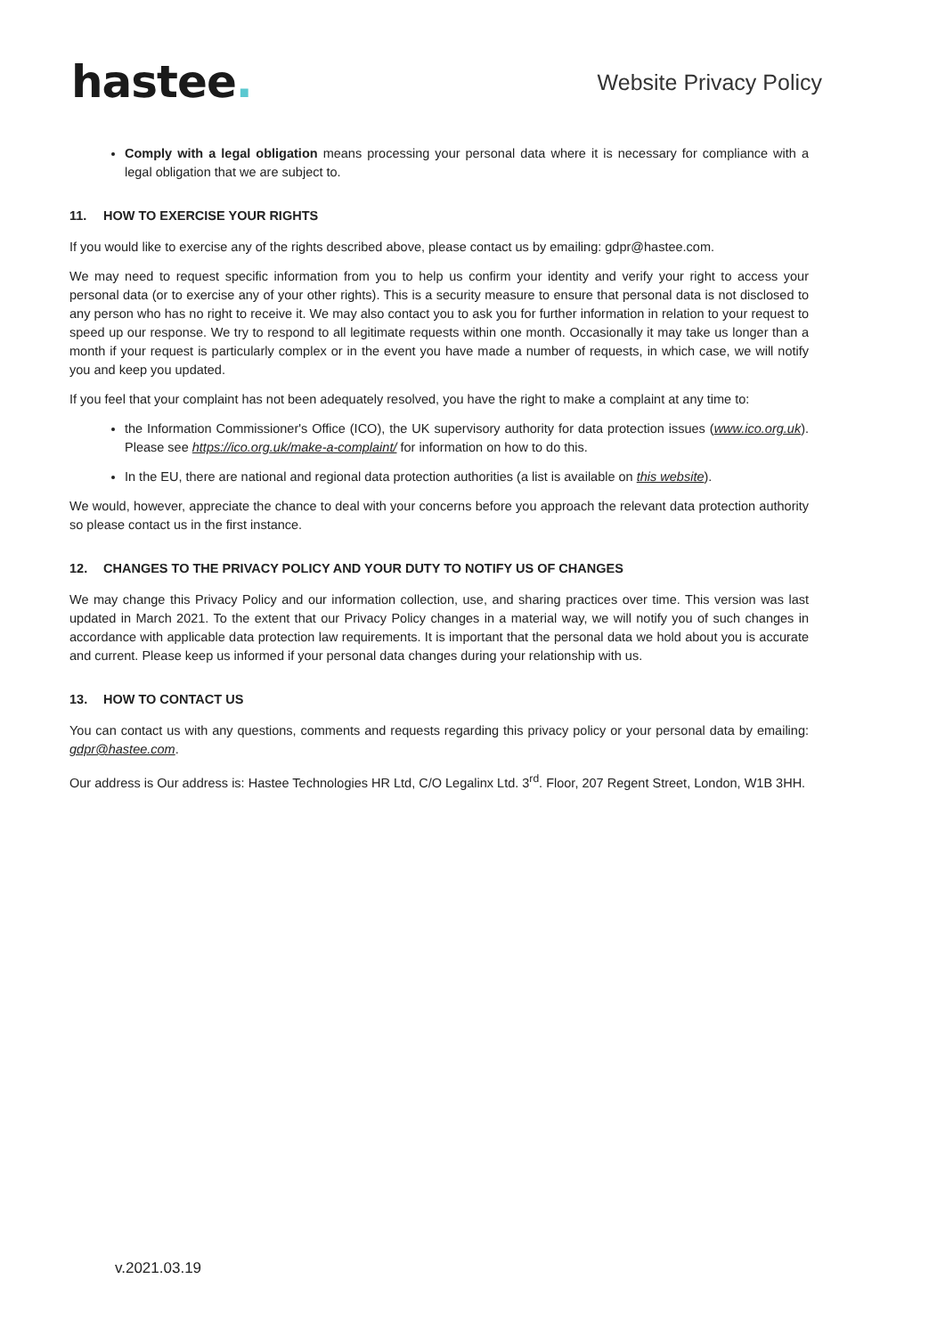hastee.
Website Privacy Policy
Comply with a legal obligation means processing your personal data where it is necessary for compliance with a legal obligation that we are subject to.
11. HOW TO EXERCISE YOUR RIGHTS
If you would like to exercise any of the rights described above, please contact us by emailing: gdpr@hastee.com.
We may need to request specific information from you to help us confirm your identity and verify your right to access your personal data (or to exercise any of your other rights). This is a security measure to ensure that personal data is not disclosed to any person who has no right to receive it. We may also contact you to ask you for further information in relation to your request to speed up our response. We try to respond to all legitimate requests within one month. Occasionally it may take us longer than a month if your request is particularly complex or in the event you have made a number of requests, in which case, we will notify you and keep you updated.
If you feel that your complaint has not been adequately resolved, you have the right to make a complaint at any time to:
the Information Commissioner's Office (ICO), the UK supervisory authority for data protection issues (www.ico.org.uk). Please see https://ico.org.uk/make-a-complaint/ for information on how to do this.
In the EU, there are national and regional data protection authorities (a list is available on this website).
We would, however, appreciate the chance to deal with your concerns before you approach the relevant data protection authority so please contact us in the first instance.
12. CHANGES TO THE PRIVACY POLICY AND YOUR DUTY TO NOTIFY US OF CHANGES
We may change this Privacy Policy and our information collection, use, and sharing practices over time. This version was last updated in March 2021. To the extent that our Privacy Policy changes in a material way, we will notify you of such changes in accordance with applicable data protection law requirements. It is important that the personal data we hold about you is accurate and current. Please keep us informed if your personal data changes during your relationship with us.
13. HOW TO CONTACT US
You can contact us with any questions, comments and requests regarding this privacy policy or your personal data by emailing: gdpr@hastee.com.
Our address is Our address is: Hastee Technologies HR Ltd, C/O Legalinx Ltd. 3<sup>rd</sup>. Floor, 207 Regent Street, London, W1B 3HH.
v.2021.03.19